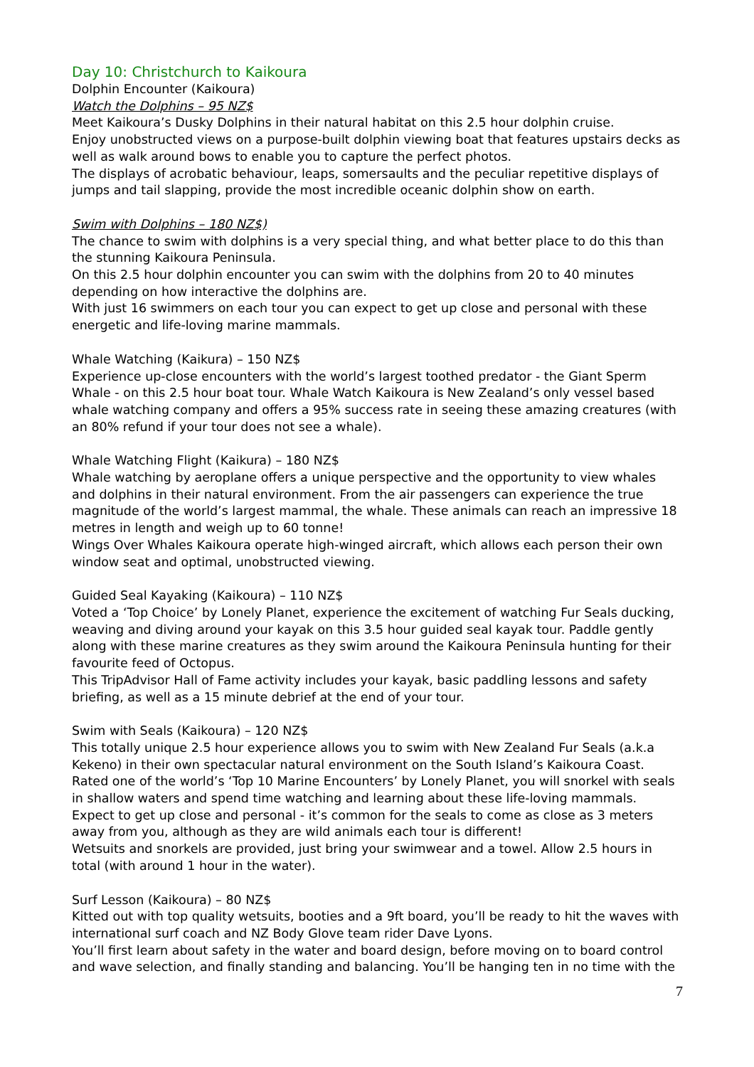Day 10: Christchurch to Kaikoura
Dolphin Encounter (Kaikoura)
Watch the Dolphins – 95 NZ$
Meet Kaikoura’s Dusky Dolphins in their natural habitat on this 2.5 hour dolphin cruise.
Enjoy unobstructed views on a purpose-built dolphin viewing boat that features upstairs decks as well as walk around bows to enable you to capture the perfect photos.
The displays of acrobatic behaviour, leaps, somersaults and the peculiar repetitive displays of jumps and tail slapping, provide the most incredible oceanic dolphin show on earth.
Swim with Dolphins – 180 NZ$)
The chance to swim with dolphins is a very special thing, and what better place to do this than the stunning Kaikoura Peninsula.
On this 2.5 hour dolphin encounter you can swim with the dolphins from 20 to 40 minutes depending on how interactive the dolphins are.
With just 16 swimmers on each tour you can expect to get up close and personal with these energetic and life-loving marine mammals.
Whale Watching (Kaikura) – 150 NZ$
Experience up-close encounters with the world’s largest toothed predator - the Giant Sperm Whale - on this 2.5 hour boat tour. Whale Watch Kaikoura is New Zealand’s only vessel based whale watching company and offers a 95% success rate in seeing these amazing creatures (with an 80% refund if your tour does not see a whale).
Whale Watching Flight (Kaikura) – 180 NZ$
Whale watching by aeroplane offers a unique perspective and the opportunity to view whales and dolphins in their natural environment. From the air passengers can experience the true magnitude of the world’s largest mammal, the whale. These animals can reach an impressive 18 metres in length and weigh up to 60 tonne!
Wings Over Whales Kaikoura operate high-winged aircraft, which allows each person their own window seat and optimal, unobstructed viewing.
Guided Seal Kayaking (Kaikoura) – 110 NZ$
Voted a ‘Top Choice’ by Lonely Planet, experience the excitement of watching Fur Seals ducking, weaving and diving around your kayak on this 3.5 hour guided seal kayak tour. Paddle gently along with these marine creatures as they swim around the Kaikoura Peninsula hunting for their favourite feed of Octopus.
This TripAdvisor Hall of Fame activity includes your kayak, basic paddling lessons and safety briefing, as well as a 15 minute debrief at the end of your tour.
Swim with Seals (Kaikoura) – 120 NZ$
This totally unique 2.5 hour experience allows you to swim with New Zealand Fur Seals (a.k.a Kekeno) in their own spectacular natural environment on the South Island’s Kaikoura Coast. Rated one of the world’s ‘Top 10 Marine Encounters’ by Lonely Planet, you will snorkel with seals in shallow waters and spend time watching and learning about these life-loving mammals. Expect to get up close and personal - it’s common for the seals to come as close as 3 meters away from you, although as they are wild animals each tour is different!
Wetsuits and snorkels are provided, just bring your swimwear and a towel. Allow 2.5 hours in total (with around 1 hour in the water).
Surf Lesson (Kaikoura) – 80 NZ$
Kitted out with top quality wetsuits, booties and a 9ft board, you’ll be ready to hit the waves with international surf coach and NZ Body Glove team rider Dave Lyons.
You’ll first learn about safety in the water and board design, before moving on to board control and wave selection, and finally standing and balancing. You’ll be hanging ten in no time with the
7